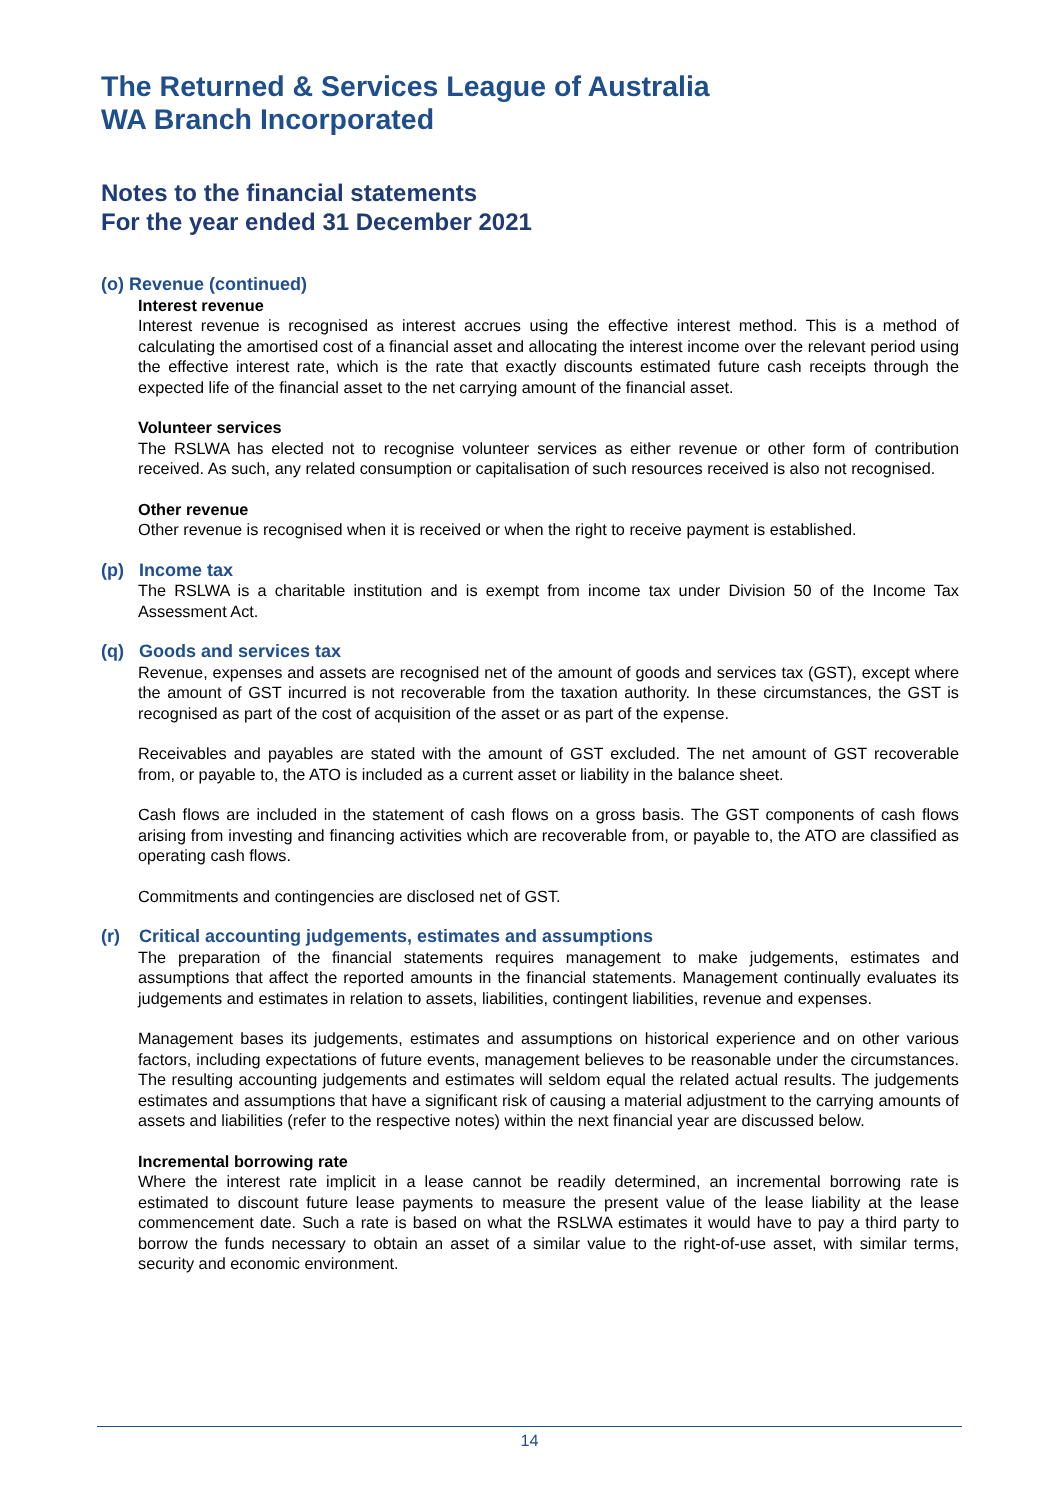The Returned & Services League of Australia
WA Branch Incorporated
Notes to the financial statements
For the year ended 31 December 2021
(o) Revenue (continued)
Interest revenue
Interest revenue is recognised as interest accrues using the effective interest method. This is a method of calculating the amortised cost of a financial asset and allocating the interest income over the relevant period using the effective interest rate, which is the rate that exactly discounts estimated future cash receipts through the expected life of the financial asset to the net carrying amount of the financial asset.
Volunteer services
The RSLWA has elected not to recognise volunteer services as either revenue or other form of contribution received. As such, any related consumption or capitalisation of such resources received is also not recognised.
Other revenue
Other revenue is recognised when it is received or when the right to receive payment is established.
(p) Income tax
The RSLWA is a charitable institution and is exempt from income tax under Division 50 of the Income Tax Assessment Act.
(q) Goods and services tax
Revenue, expenses and assets are recognised net of the amount of goods and services tax (GST), except where the amount of GST incurred is not recoverable from the taxation authority. In these circumstances, the GST is recognised as part of the cost of acquisition of the asset or as part of the expense.
Receivables and payables are stated with the amount of GST excluded. The net amount of GST recoverable from, or payable to, the ATO is included as a current asset or liability in the balance sheet.
Cash flows are included in the statement of cash flows on a gross basis. The GST components of cash flows arising from investing and financing activities which are recoverable from, or payable to, the ATO are classified as operating cash flows.
Commitments and contingencies are disclosed net of GST.
(r) Critical accounting judgements, estimates and assumptions
The preparation of the financial statements requires management to make judgements, estimates and assumptions that affect the reported amounts in the financial statements. Management continually evaluates its judgements and estimates in relation to assets, liabilities, contingent liabilities, revenue and expenses.
Management bases its judgements, estimates and assumptions on historical experience and on other various factors, including expectations of future events, management believes to be reasonable under the circumstances. The resulting accounting judgements and estimates will seldom equal the related actual results. The judgements estimates and assumptions that have a significant risk of causing a material adjustment to the carrying amounts of assets and liabilities (refer to the respective notes) within the next financial year are discussed below.
Incremental borrowing rate
Where the interest rate implicit in a lease cannot be readily determined, an incremental borrowing rate is estimated to discount future lease payments to measure the present value of the lease liability at the lease commencement date. Such a rate is based on what the RSLWA estimates it would have to pay a third party to borrow the funds necessary to obtain an asset of a similar value to the right-of-use asset, with similar terms, security and economic environment.
14